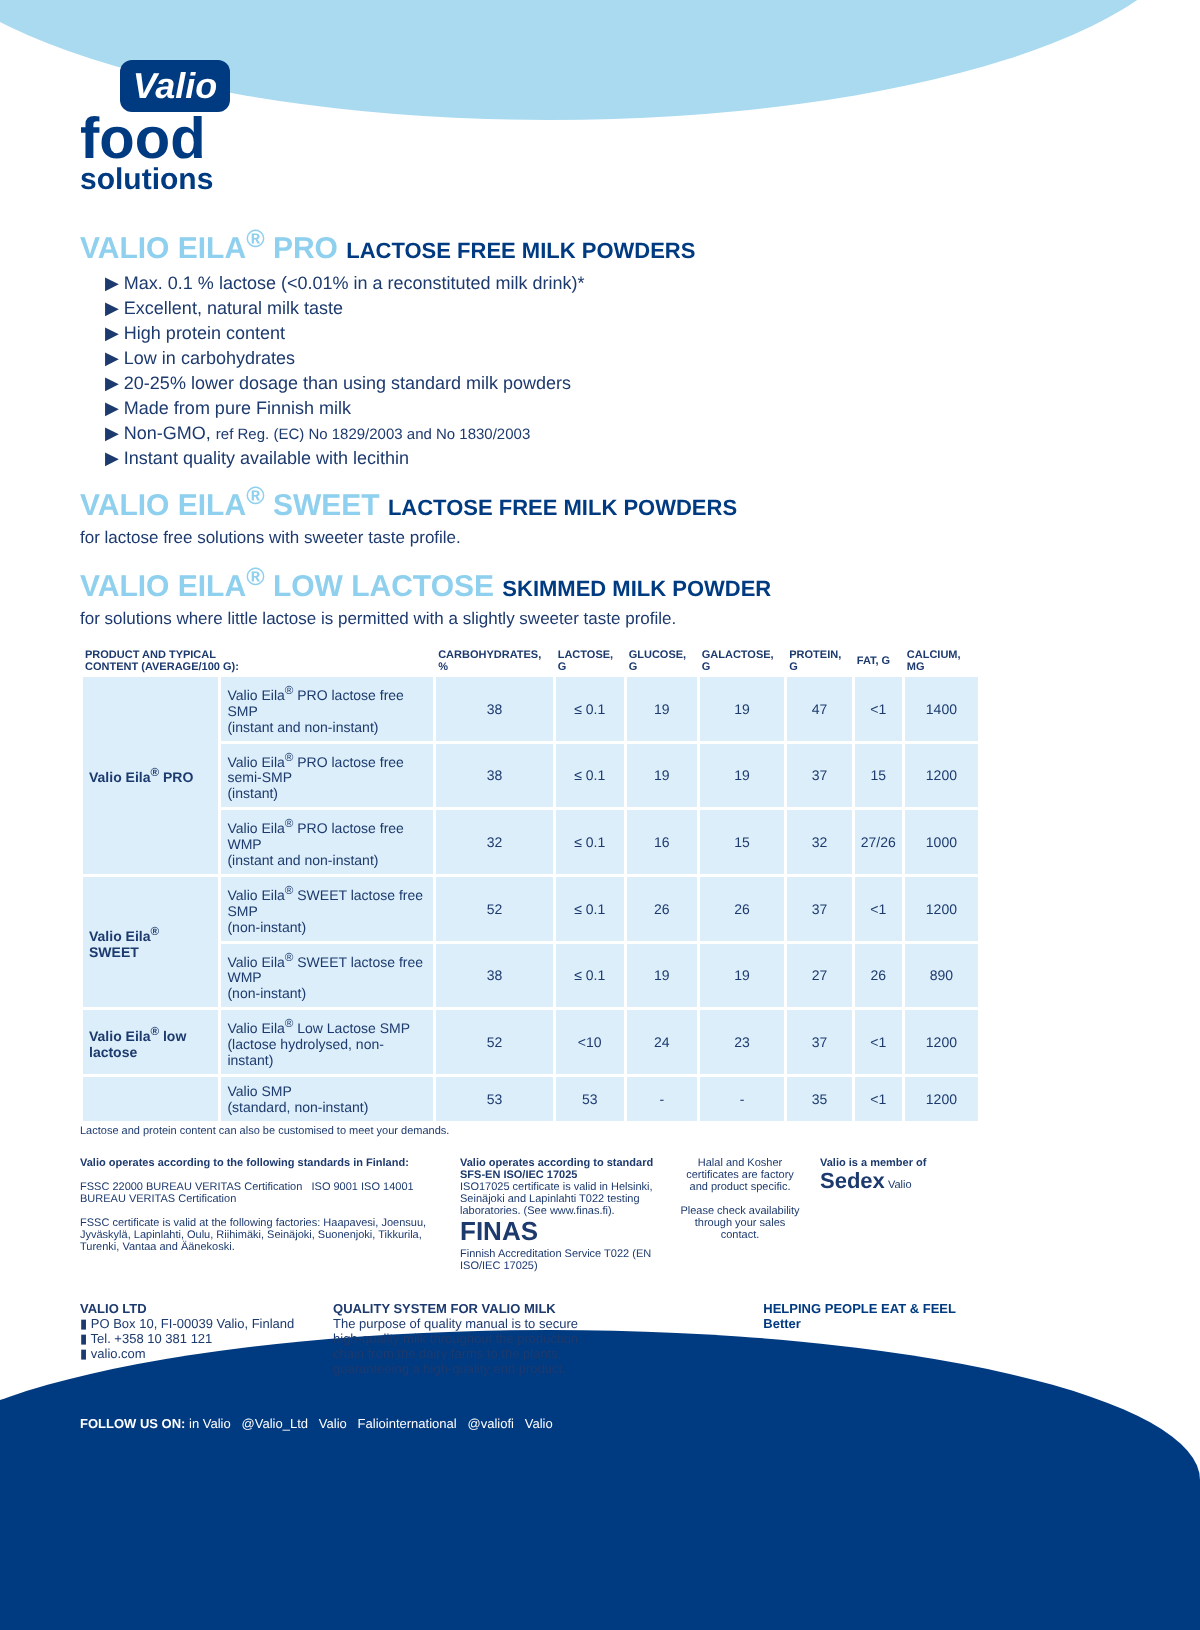Valio
food
solutions
VALIO EILA<sup>®</sup> PRO LACTOSE FREE MILK POWDERS
▶ Max. 0.1 % lactose (<0.01% in a reconstituted milk drink)*
▶ Excellent, natural milk taste
▶ High protein content
▶ Low in carbohydrates
▶ 20-25% lower dosage than using standard milk powders
▶ Made from pure Finnish milk
▶ Non-GMO, ref Reg. (EC) No 1829/2003 and No 1830/2003
▶ Instant quality available with lecithin
VALIO EILA<sup>®</sup> SWEET LACTOSE FREE MILK POWDERS
for lactose free solutions with sweeter taste profile.
VALIO EILA<sup>®</sup> LOW LACTOSE SKIMMED MILK POWDER
for solutions where little lactose is permitted with a slightly sweeter taste profile.
| PRODUCT AND TYPICAL CONTENT (AVERAGE/100 G): | | CARBOHYDRATES, % | LACTOSE, G | GLUCOSE, G | GALACTOSE, G | PROTEIN, G | FAT, G | CALCIUM, MG |
| --- | --- | --- | --- | --- | --- | --- | --- | --- |
| Valio Eila<sup>®</sup> PRO | Valio Eila<sup>®</sup> PRO lactose free SMP (instant and non-instant) | 38 | ≤ 0.1 | 19 | 19 | 47 | <1 | 1400 |
| | Valio Eila<sup>®</sup> PRO lactose free semi-SMP (instant) | 38 | ≤ 0.1 | 19 | 19 | 37 | 15 | 1200 |
| | Valio Eila<sup>®</sup> PRO lactose free WMP (instant and non-instant) | 32 | ≤ 0.1 | 16 | 15 | 32 | 27/26 | 1000 |
| Valio Eila<sup>®</sup> SWEET | Valio Eila<sup>®</sup> SWEET lactose free SMP (non-instant) | 52 | ≤ 0.1 | 26 | 26 | 37 | <1 | 1200 |
| | Valio Eila<sup>®</sup> SWEET lactose free WMP (non-instant) | 38 | ≤ 0.1 | 19 | 19 | 27 | 26 | 890 |
| Valio Eila<sup>®</sup> low lactose | Valio Eila<sup>®</sup> Low Lactose SMP (lactose hydrolysed, non-instant) | 52 | <10 | 24 | 23 | 37 | <1 | 1200 |
| | Valio SMP (standard, non-instant) | 53 | 53 | - | - | 35 | <1 | 1200 |
Lactose and protein content can also be customised to meet your demands.
Valio operates according to the following standards in Finland:
FSSC 22000 BUREAU VERITAS Certification ISO 9001 ISO 14001 BUREAU VERITAS Certification
FSSC certificate is valid at the following factories: Haapavesi, Joensuu, Jyväskylä, Lapinlahti, Oulu, Riihimäki, Seinäjoki, Suonenjoki, Tikkurila, Turenki, Vantaa and Äänekoski.
Valio operates according to standard SFS-EN ISO/IEC 17025
ISO17025 certificate is valid in Helsinki, Seinäjoki and Lapinlahti T022 testing laboratories. (See www.finas.fi).
FINAS
Finnish Accreditation Service T022 (EN ISO/IEC 17025)
Halal and Kosher certificates are factory and product specific.
Please check availability through your sales contact.
Valio is a member of
Sedex Valio
VALIO LTD
▮ PO Box 10, FI-00039 Valio, Finland
▮ Tel. +358 10 381 121
▮ valio.com
QUALITY SYSTEM FOR VALIO MILK
The purpose of quality manual is to secure high-quality milk throughout the production chain from the dairy farms to the plants, guaranteeing a high-quality end product.
HELPING PEOPLE EAT & FEEL Better
FOLLOW US ON: in Valio @Valio_Ltd Valio Faliointernational @valiofi Valio